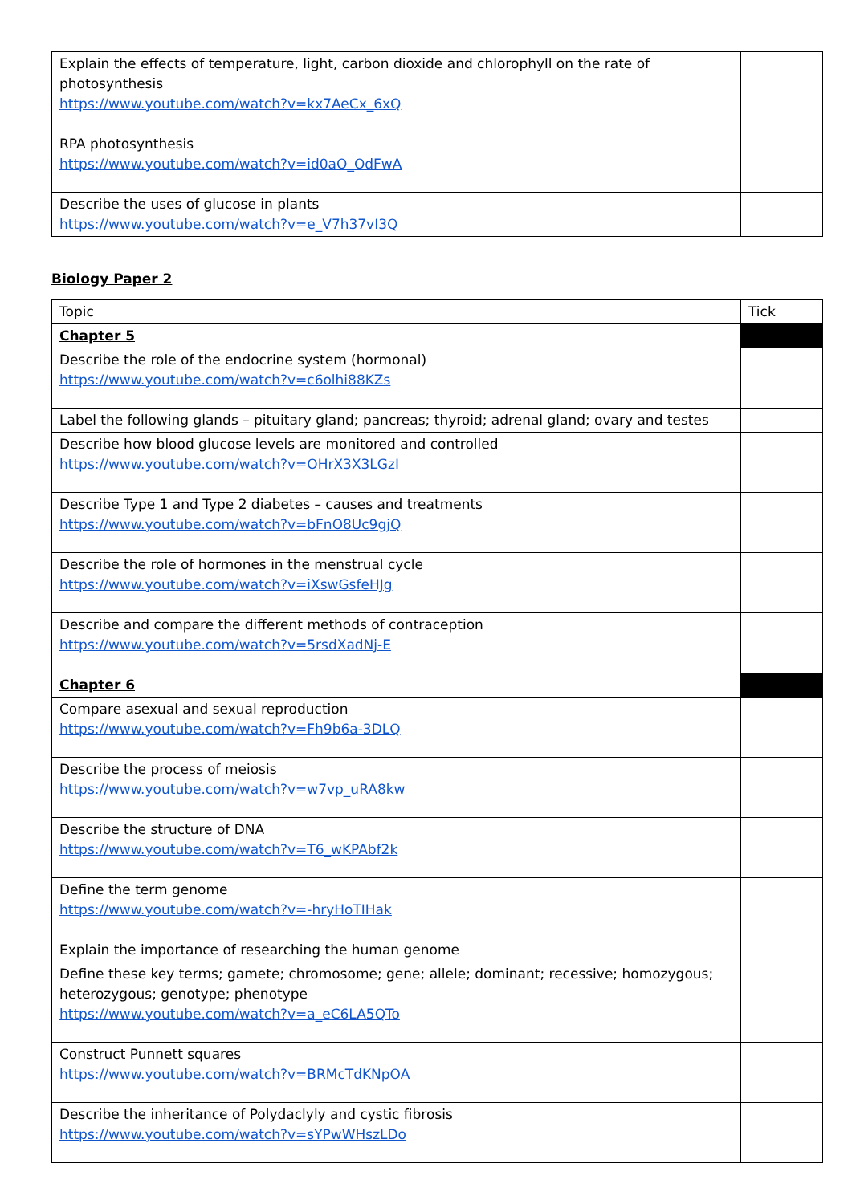| Explain the effects of temperature, light, carbon dioxide and chlorophyll on the rate of photosynthesis https://www.youtube.com/watch?v=kx7AeCx_6xQ | |
| RPA photosynthesis https://www.youtube.com/watch?v=id0aO_OdFwA | |
| Describe the uses of glucose in plants https://www.youtube.com/watch?v=e_V7h37vI3Q | |
Biology Paper 2
| Topic | Tick |
| Chapter 5 | |
| Describe the role of the endocrine system (hormonal) https://www.youtube.com/watch?v=c6olhi88KZs | |
| Label the following glands – pituitary gland; pancreas; thyroid; adrenal gland; ovary and testes | |
| Describe how blood glucose levels are monitored and controlled https://www.youtube.com/watch?v=OHrX3X3LGzI | |
| Describe Type 1 and Type 2 diabetes – causes and treatments https://www.youtube.com/watch?v=bFnO8Uc9gjQ | |
| Describe the role of hormones in the menstrual cycle https://www.youtube.com/watch?v=iXswGsfeHJg | |
| Describe and compare the different methods of contraception https://www.youtube.com/watch?v=5rsdXadNj-E | |
| Chapter 6 | |
| Compare asexual and sexual reproduction https://www.youtube.com/watch?v=Fh9b6a-3DLQ | |
| Describe the process of meiosis https://www.youtube.com/watch?v=w7vp_uRA8kw | |
| Describe the structure of DNA https://www.youtube.com/watch?v=T6_wKPAbf2k | |
| Define the term genome https://www.youtube.com/watch?v=-hryHoTIHak | |
| Explain the importance of researching the human genome | |
| Define these key terms; gamete; chromosome; gene; allele; dominant; recessive; homozygous; heterozygous; genotype; phenotype https://www.youtube.com/watch?v=a_eC6LA5QTo | |
| Construct Punnett squares https://www.youtube.com/watch?v=BRMcTdKNpOA | |
| Describe the inheritance of Polydaclyly and cystic fibrosis https://www.youtube.com/watch?v=sYPwWHszLDo | |